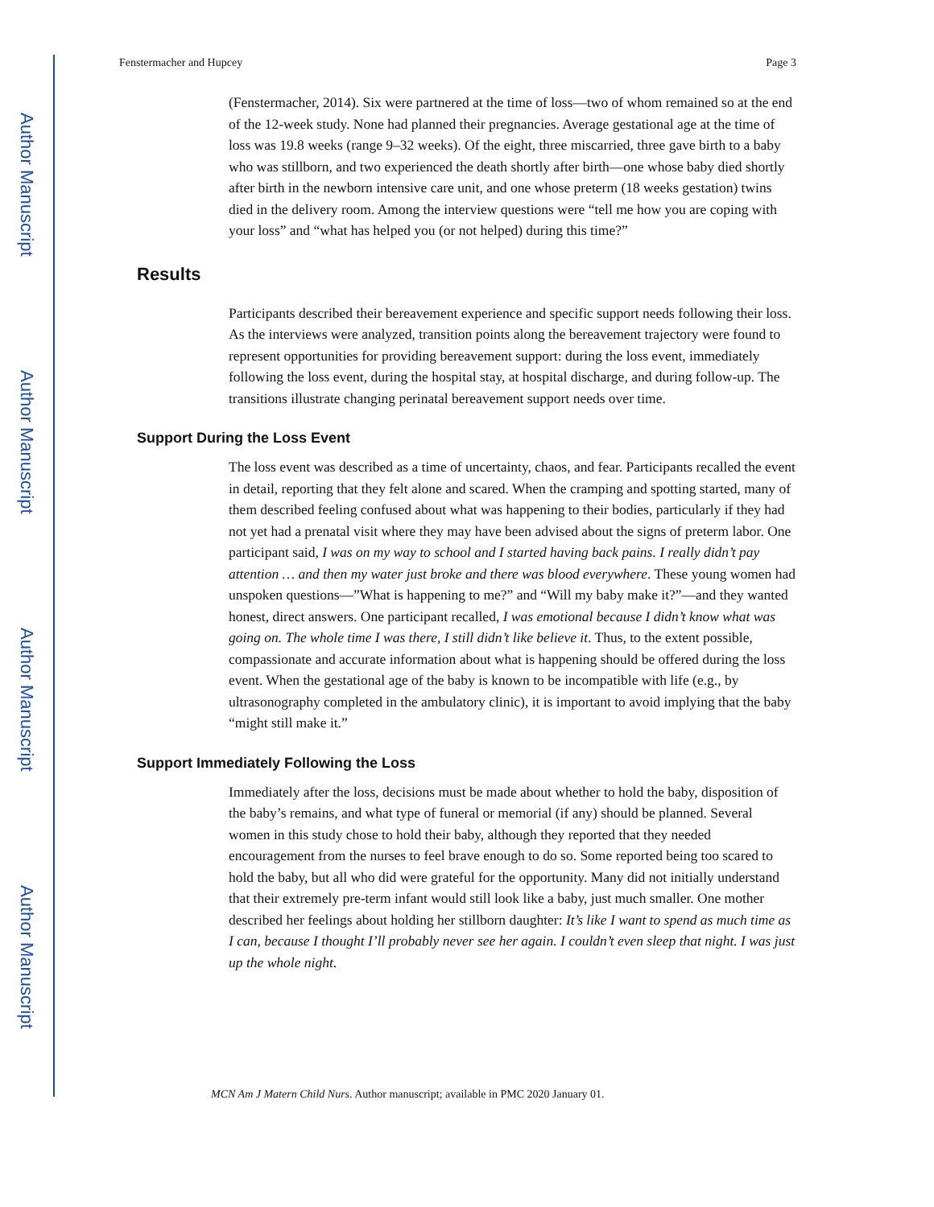Author Manuscript
Author Manuscript
Author Manuscript
Author Manuscript
Fenstermacher and Hupcey Page 3
(Fenstermacher, 2014). Six were partnered at the time of loss—two of whom remained so at the end of the 12-week study. None had planned their pregnancies. Average gestational age at the time of loss was 19.8 weeks (range 9–32 weeks). Of the eight, three miscarried, three gave birth to a baby who was stillborn, and two experienced the death shortly after birth—one whose baby died shortly after birth in the newborn intensive care unit, and one whose preterm (18 weeks gestation) twins died in the delivery room. Among the interview questions were “tell me how you are coping with your loss” and “what has helped you (or not helped) during this time?”
Results
Participants described their bereavement experience and specific support needs following their loss. As the interviews were analyzed, transition points along the bereavement trajectory were found to represent opportunities for providing bereavement support: during the loss event, immediately following the loss event, during the hospital stay, at hospital discharge, and during follow-up. The transitions illustrate changing perinatal bereavement support needs over time.
Support During the Loss Event
The loss event was described as a time of uncertainty, chaos, and fear. Participants recalled the event in detail, reporting that they felt alone and scared. When the cramping and spotting started, many of them described feeling confused about what was happening to their bodies, particularly if they had not yet had a prenatal visit where they may have been advised about the signs of preterm labor. One participant said, I was on my way to school and I started having back pains. I really didn’t pay attention … and then my water just broke and there was blood everywhere. These young women had unspoken questions—”What is happening to me?” and “Will my baby make it?”—and they wanted honest, direct answers. One participant recalled, I was emotional because I didn’t know what was going on. The whole time I was there, I still didn’t like believe it. Thus, to the extent possible, compassionate and accurate information about what is happening should be offered during the loss event. When the gestational age of the baby is known to be incompatible with life (e.g., by ultrasonography completed in the ambulatory clinic), it is important to avoid implying that the baby “might still make it.”
Support Immediately Following the Loss
Immediately after the loss, decisions must be made about whether to hold the baby, disposition of the baby’s remains, and what type of funeral or memorial (if any) should be planned. Several women in this study chose to hold their baby, although they reported that they needed encouragement from the nurses to feel brave enough to do so. Some reported being too scared to hold the baby, but all who did were grateful for the opportunity. Many did not initially understand that their extremely pre-term infant would still look like a baby, just much smaller. One mother described her feelings about holding her stillborn daughter: It’s like I want to spend as much time as I can, because I thought I’ll probably never see her again. I couldn’t even sleep that night. I was just up the whole night.
MCN Am J Matern Child Nurs. Author manuscript; available in PMC 2020 January 01.